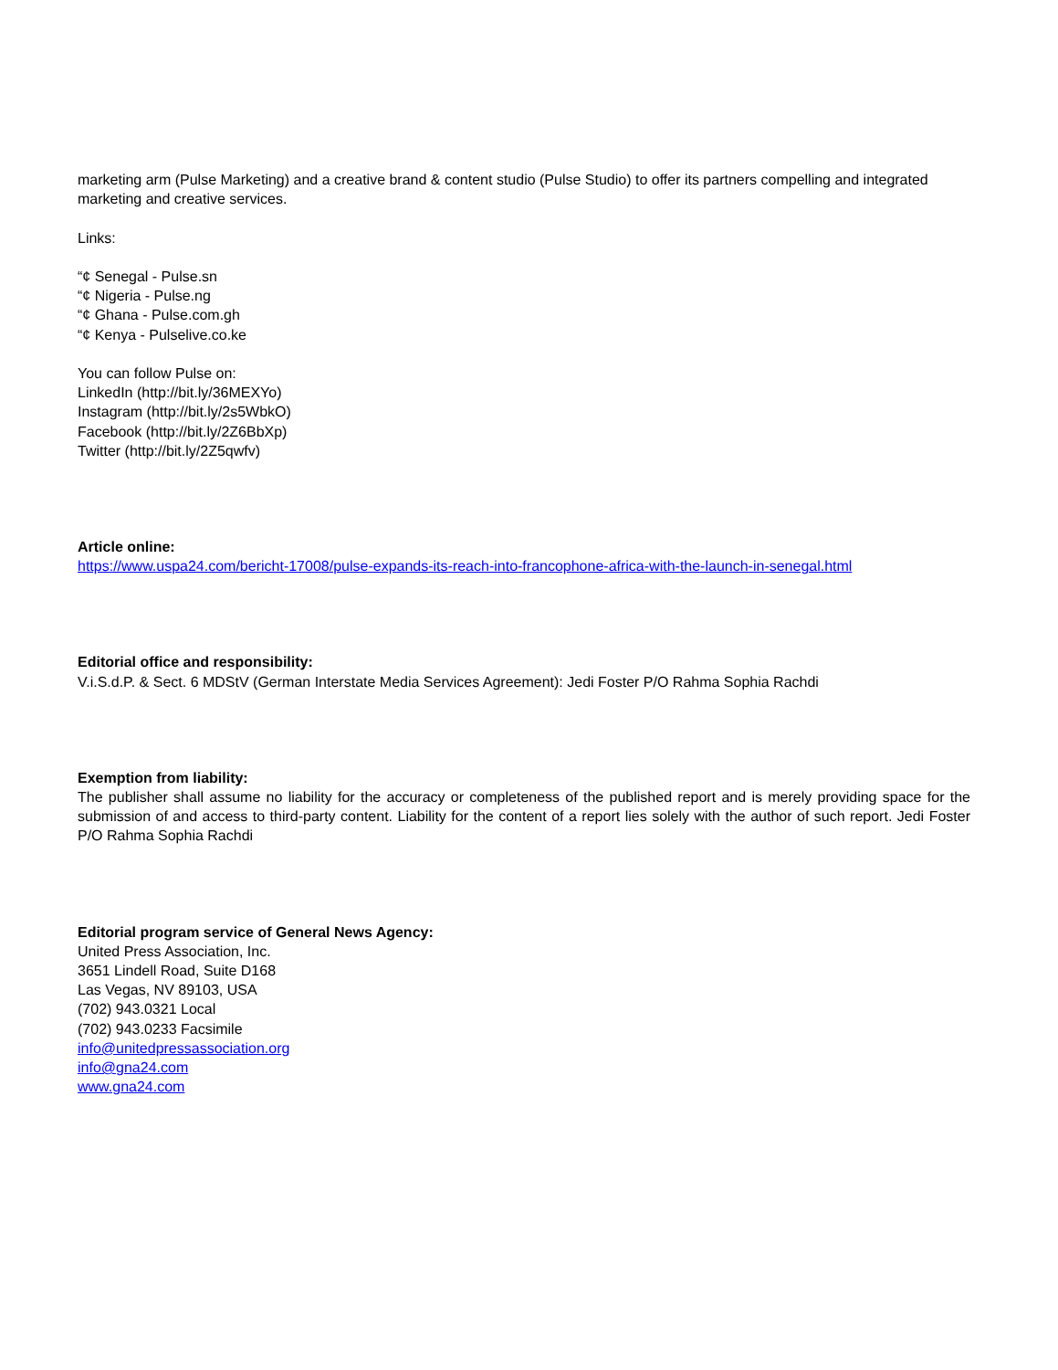marketing arm (Pulse Marketing) and a creative brand & content studio (Pulse Studio) to offer its partners compelling and integrated marketing and creative services.
Links:
“¢ Senegal - Pulse.sn
“¢ Nigeria - Pulse.ng
“¢ Ghana - Pulse.com.gh
“¢ Kenya - Pulselive.co.ke
You can follow Pulse on:
LinkedIn (http://bit.ly/36MEXYo)
Instagram (http://bit.ly/2s5WbkO)
Facebook (http://bit.ly/2Z6BbXp)
Twitter (http://bit.ly/2Z5qwfv)
Article online:
https://www.uspa24.com/bericht-17008/pulse-expands-its-reach-into-francophone-africa-with-the-launch-in-senegal.html
Editorial office and responsibility:
V.i.S.d.P. & Sect. 6 MDStV (German Interstate Media Services Agreement): Jedi Foster P/O Rahma Sophia Rachdi
Exemption from liability:
The publisher shall assume no liability for the accuracy or completeness of the published report and is merely providing space for the submission of and access to third-party content. Liability for the content of a report lies solely with the author of such report. Jedi Foster P/O Rahma Sophia Rachdi
Editorial program service of General News Agency:
United Press Association, Inc.
3651 Lindell Road, Suite D168
Las Vegas, NV 89103, USA
(702) 943.0321 Local
(702) 943.0233 Facsimile
info@unitedpressassociation.org
info@gna24.com
www.gna24.com